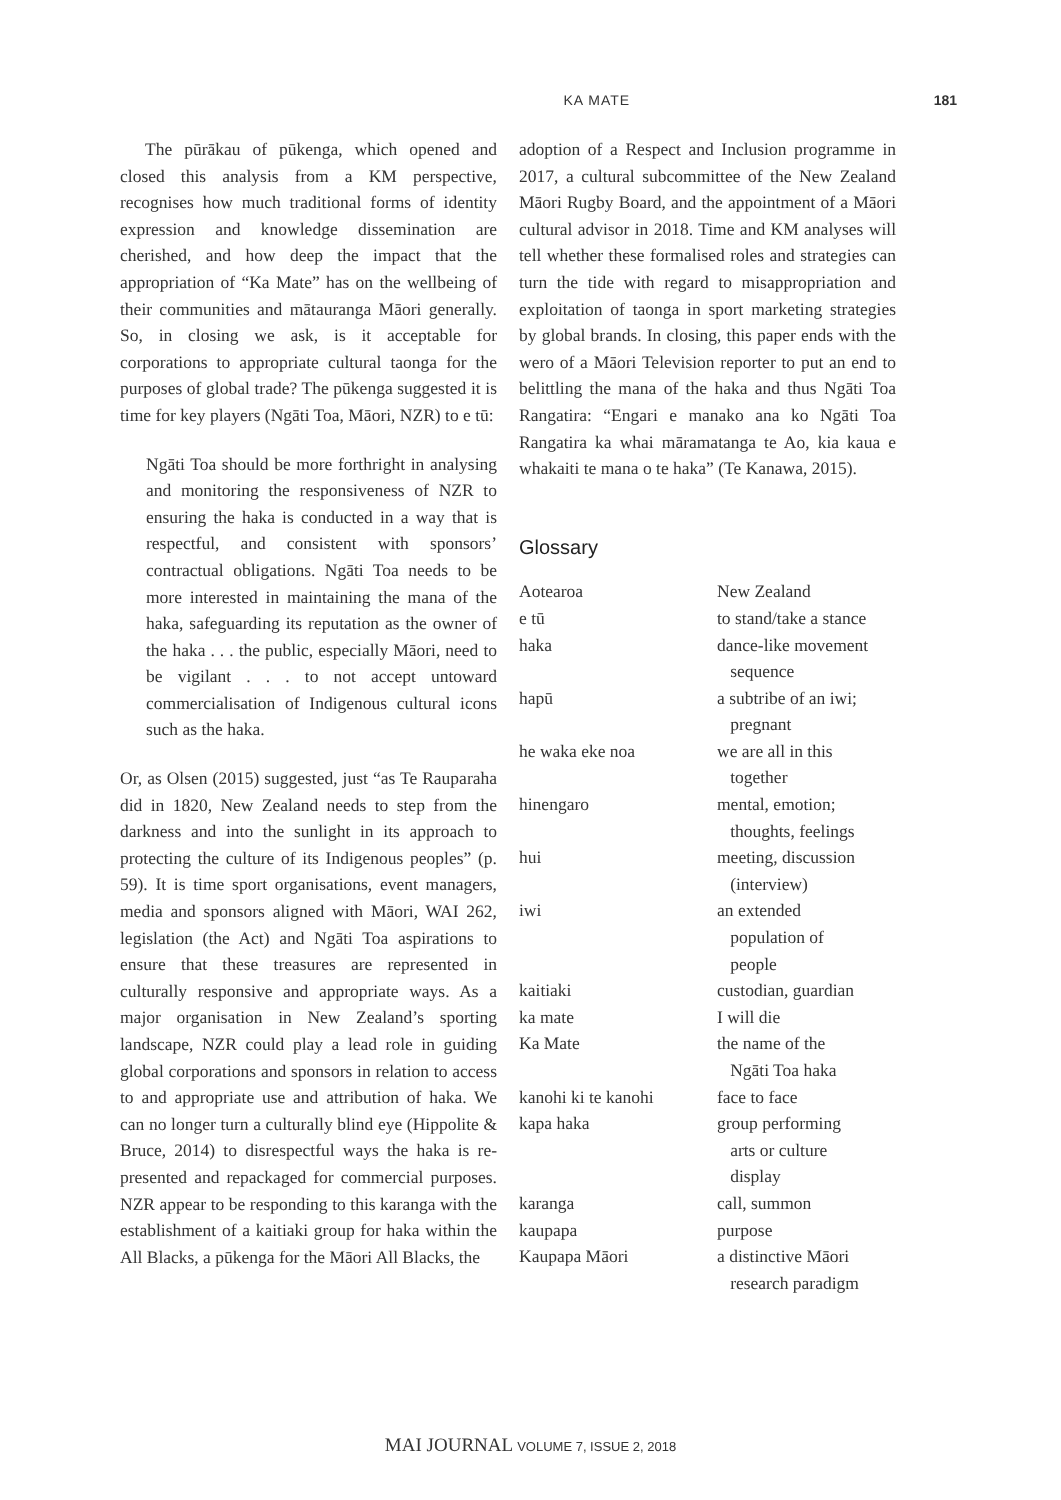KA MATE 181
The pūrākau of pūkenga, which opened and closed this analysis from a KM perspective, recognises how much traditional forms of identity expression and knowledge dissemination are cherished, and how deep the impact that the appropriation of “Ka Mate” has on the wellbeing of their communities and mātauranga Māori generally. So, in closing we ask, is it acceptable for corporations to appropriate cultural taonga for the purposes of global trade? The pūkenga suggested it is time for key players (Ngāti Toa, Māori, NZR) to e tū:
Ngāti Toa should be more forthright in analysing and monitoring the responsiveness of NZR to ensuring the haka is conducted in a way that is respectful, and consistent with sponsors’ contractual obligations. Ngāti Toa needs to be more interested in maintaining the mana of the haka, safeguarding its reputation as the owner of the haka . . . the public, especially Māori, need to be vigilant . . . to not accept untoward commercialisation of Indigenous cultural icons such as the haka.
Or, as Olsen (2015) suggested, just “as Te Rauparaha did in 1820, New Zealand needs to step from the darkness and into the sunlight in its approach to protecting the culture of its Indigenous peoples” (p. 59). It is time sport organisations, event managers, media and sponsors aligned with Māori, WAI 262, legislation (the Act) and Ngāti Toa aspirations to ensure that these treasures are represented in culturally responsive and appropriate ways. As a major organisation in New Zealand’s sporting landscape, NZR could play a lead role in guiding global corporations and sponsors in relation to access to and appropriate use and attribution of haka. We can no longer turn a culturally blind eye (Hippolite & Bruce, 2014) to disrespectful ways the haka is re-presented and repackaged for commercial purposes. NZR appear to be responding to this karanga with the establishment of a kaitiaki group for haka within the All Blacks, a pūkenga for the Māori All Blacks, the
adoption of a Respect and Inclusion programme in 2017, a cultural subcommittee of the New Zealand Māori Rugby Board, and the appointment of a Māori cultural advisor in 2018. Time and KM analyses will tell whether these formalised roles and strategies can turn the tide with regard to misappropriation and exploitation of taonga in sport marketing strategies by global brands. In closing, this paper ends with the wero of a Māori Television reporter to put an end to belittling the mana of the haka and thus Ngāti Toa Rangatira: “Engari e manako ana ko Ngāti Toa Rangatira ka whai māramatanga te Ao, kia kaua e whakaiti te mana o te haka” (Te Kanawa, 2015).
Glossary
| Aotearoa | New Zealand |
| e tū | to stand/take a stance |
| haka | dance-like movement sequence |
| hapū | a subtribe of an iwi; pregnant |
| he waka eke noa | we are all in this together |
| hinengaro | mental, emotion; thoughts, feelings |
| hui | meeting, discussion (interview) |
| iwi | an extended population of people |
| kaitiaki | custodian, guardian |
| ka mate | I will die |
| Ka Mate | the name of the Ngāti Toa haka |
| kanohi ki te kanohi | face to face |
| kapa haka | group performing arts or culture display |
| karanga | call, summon |
| kaupapa | purpose |
| Kaupapa Māori | a distinctive Māori research paradigm |
MAI JOURNAL VOLUME 7, ISSUE 2, 2018